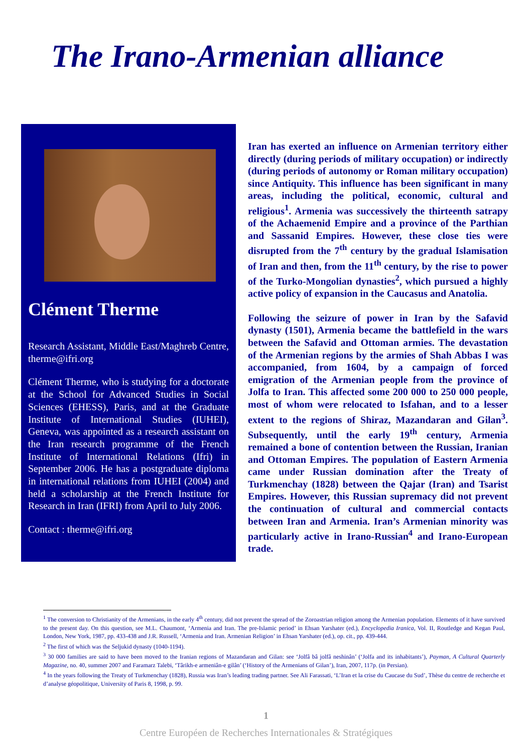The Irano-Armenian alliance
Clément Therme
Research Assistant, Middle East/Maghreb Centre, therme@ifri.org
Clément Therme, who is studying for a doctorate at the School for Advanced Studies in Social Sciences (EHESS), Paris, and at the Graduate Institute of International Studies (IUHEI), Geneva, was appointed as a research assistant on the Iran research programme of the French Institute of International Relations (Ifri) in September 2006. He has a postgraduate diploma in international relations from IUHEI (2004) and held a scholarship at the French Institute for Research in Iran (IFRI) from April to July 2006.
Contact : therme@ifri.org
Iran has exerted an influence on Armenian territory either directly (during periods of military occupation) or indirectly (during periods of autonomy or Roman military occupation) since Antiquity. This influence has been significant in many areas, including the political, economic, cultural and religious<sup>1</sup>. Armenia was successively the thirteenth satrapy of the Achaemenid Empire and a province of the Parthian and Sassanid Empires. However, these close ties were disrupted from the 7<sup>th</sup> century by the gradual Islamisation of Iran and then, from the 11<sup>th</sup> century, by the rise to power of the Turko-Mongolian dynasties<sup>2</sup>, which pursued a highly active policy of expansion in the Caucasus and Anatolia.
Following the seizure of power in Iran by the Safavid dynasty (1501), Armenia became the battlefield in the wars between the Safavid and Ottoman armies. The devastation of the Armenian regions by the armies of Shah Abbas I was accompanied, from 1604, by a campaign of forced emigration of the Armenian people from the province of Jolfa to Iran. This affected some 200 000 to 250 000 people, most of whom were relocated to Isfahan, and to a lesser extent to the regions of Shiraz, Mazandaran and Gilan<sup>3</sup>. Subsequently, until the early 19<sup>th</sup> century, Armenia remained a bone of contention between the Russian, Iranian and Ottoman Empires. The population of Eastern Armenia came under Russian domination after the Treaty of Turkmenchay (1828) between the Qajar (Iran) and Tsarist Empires. However, this Russian supremacy did not prevent the continuation of cultural and commercial contacts between Iran and Armenia. Iran’s Armenian minority was particularly active in Irano-Russian<sup>4</sup> and Irano-European trade.
<sup>1</sup> The conversion to Christianity of the Armenians, in the early 4<sup>th</sup> century, did not prevent the spread of the Zoroastrian religion among the Armenian population. Elements of it have survived to the present day. On this question, see M.L. Chaumont, ‘Armenia and Iran. The pre-Islamic period’ in Ehsan Yarshater (ed.), Encyclopedia Iranica, Vol. II, Routledge and Kegan Paul, London, New York, 1987, pp. 433-438 and J.R. Russell, ‘Armenia and Iran. Armenian Religion’ in Ehsan Yarshater (ed.), op. cit., pp. 439-444.
<sup>2</sup> The first of which was the Seljukid dynasty (1040-1194).
<sup>3</sup> 30 000 families are said to have been moved to the Iranian regions of Mazandaran and Gilan: see ‘Jolfâ bâ jolfâ neshinân’ (‘Jolfa and its inhabitants’), Payman, A Cultural Quarterly Magazine, no. 40, summer 2007 and Faramarz Talebi, ‘Târikh-e armeniân-e gilân’ (‘History of the Armenians of Gilan’), Iran, 2007, 117p. (in Persian).
<sup>4</sup> In the years following the Treaty of Turkmenchay (1828), Russia was Iran’s leading trading partner. See Ali Farassati, ‘L’Iran et la crise du Caucase du Sud’, Thèse du centre de recherche et d’analyse géopolitique, University of Paris 8, 1998, p. 99.
1
Centre Européen de Recherches Internationales & Stratégiques